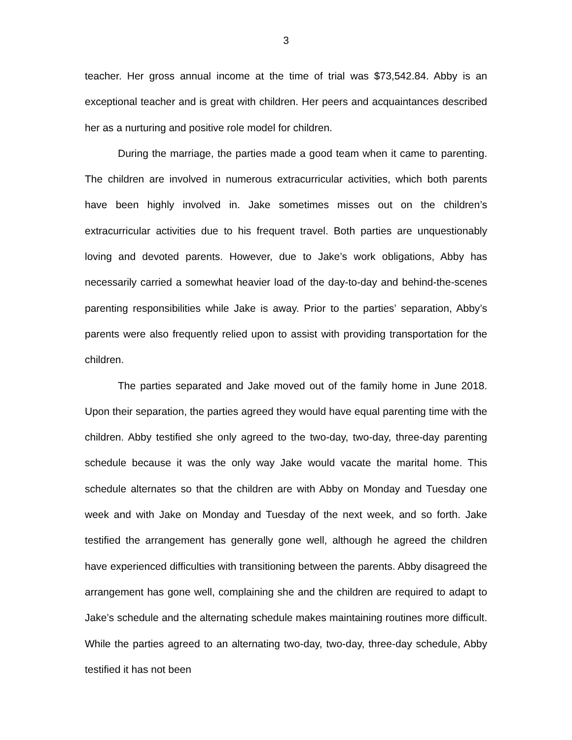3
teacher. Her gross annual income at the time of trial was $73,542.84. Abby is an exceptional teacher and is great with children. Her peers and acquaintances described her as a nurturing and positive role model for children.
During the marriage, the parties made a good team when it came to parenting. The children are involved in numerous extracurricular activities, which both parents have been highly involved in. Jake sometimes misses out on the children’s extracurricular activities due to his frequent travel. Both parties are unquestionably loving and devoted parents. However, due to Jake’s work obligations, Abby has necessarily carried a somewhat heavier load of the day-to-day and behind-the-scenes parenting responsibilities while Jake is away. Prior to the parties’ separation, Abby’s parents were also frequently relied upon to assist with providing transportation for the children.
The parties separated and Jake moved out of the family home in June 2018. Upon their separation, the parties agreed they would have equal parenting time with the children. Abby testified she only agreed to the two-day, two-day, three-day parenting schedule because it was the only way Jake would vacate the marital home. This schedule alternates so that the children are with Abby on Monday and Tuesday one week and with Jake on Monday and Tuesday of the next week, and so forth. Jake testified the arrangement has generally gone well, although he agreed the children have experienced difficulties with transitioning between the parents. Abby disagreed the arrangement has gone well, complaining she and the children are required to adapt to Jake’s schedule and the alternating schedule makes maintaining routines more difficult. While the parties agreed to an alternating two-day, two-day, three-day schedule, Abby testified it has not been